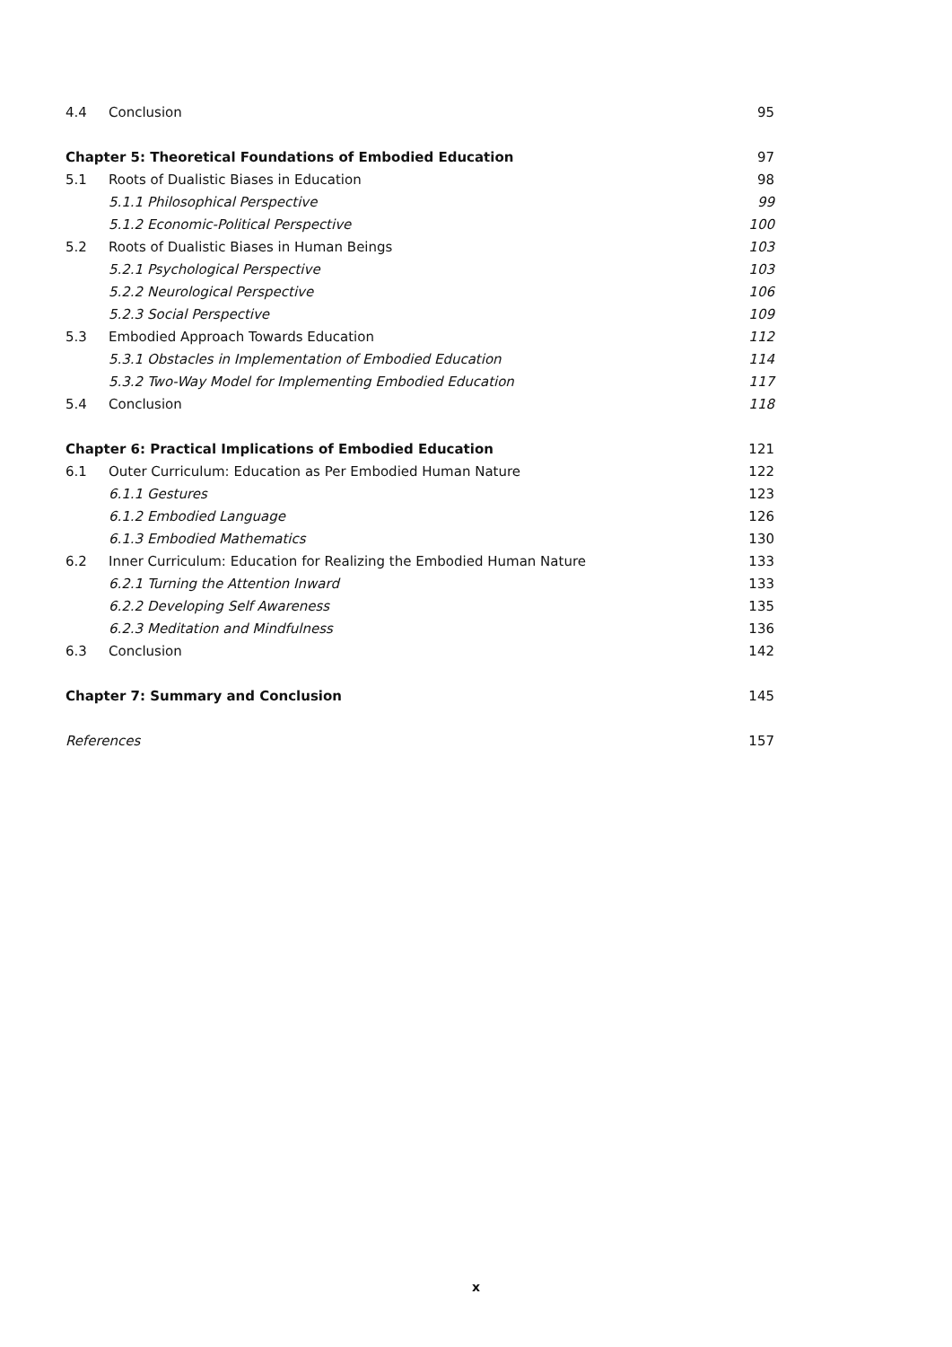4.4 Conclusion 95
Chapter 5: Theoretical Foundations of Embodied Education 97
5.1 Roots of Dualistic Biases in Education 98
5.1.1 Philosophical Perspective 99
5.1.2 Economic-Political Perspective 100
5.2 Roots of Dualistic Biases in Human Beings 103
5.2.1 Psychological Perspective 103
5.2.2 Neurological Perspective 106
5.2.3 Social Perspective 109
5.3 Embodied Approach Towards Education 112
5.3.1 Obstacles in Implementation of Embodied Education 114
5.3.2 Two-Way Model for Implementing Embodied Education 117
5.4 Conclusion 118
Chapter 6: Practical Implications of Embodied Education 121
6.1 Outer Curriculum: Education as Per Embodied Human Nature 122
6.1.1 Gestures 123
6.1.2 Embodied Language 126
6.1.3 Embodied Mathematics 130
6.2 Inner Curriculum: Education for Realizing the Embodied Human Nature 133
6.2.1 Turning the Attention Inward 133
6.2.2 Developing Self Awareness 135
6.2.3 Meditation and Mindfulness 136
6.3 Conclusion 142
Chapter 7: Summary and Conclusion 145
References 157
x